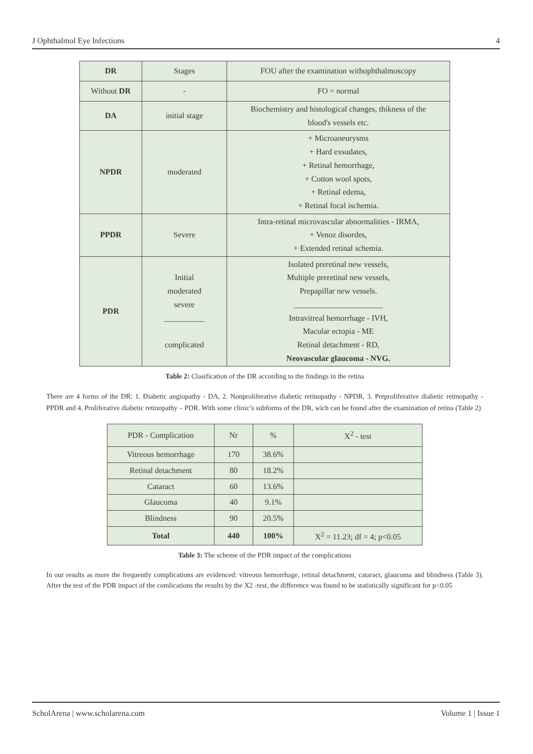J Ophthalmol Eye Infections 4
| DR | Stages | FOU after the examination withophthalmoscopy |
| Without DR | - | FO = normal |
| DA | initial stage | Biochemistry and histological changes, thikness of the blood's vessels etc. |
| NPDR | moderated | + Microaneurysms + Hard exsudates, + Retinal hemorrhage, + Cotton wool spots, + Retinal edema, + Retinal focal ischemia. |
| PPDR | Severe | Intra-retinal microvascular abnormalities - IRMA, + Venoz disordes, + Extended retinal schemia. |
| PDR | Initial moderated severe __________ complicated | Isolated preretinal new vessels, Multiple preretinal new vessels, Prepapillar new vessels. ______________________ Intravitreal hemorrhage - IVH, Macular ectopia - ME Retinal detachment - RD, Neovascular glaucoma - NVG. |
Table 2: Clasification of the DR according to the findings in the retina
There are 4 forms of the DR: 1. Diabetic angiopathy - DA, 2. Nonproliferative diabetic retinopathy - NPDR, 3. Preproliferative diabetic retinopathy - PPDR and 4. Proliferative diabetic retinopathy – PDR. With some clinic’s subforms of the DR, wich can be found after the examination of retina (Table 2)
| PDR - Complication | Nr | % | X<sup>2</sup> - test |
| Vitreous hemorrhage | 170 | 38.6% | |
| Retinal detachment | 80 | 18.2% | |
| Cataract | 60 | 13.6% | |
| Glaucoma | 40 | 9.1% | |
| Blindness | 90 | 20.5% | |
| Total | 440 | 100% | X<sup>2</sup> = 11.23; df = 4; p<0.05 |
Table 3: The scheme of the PDR impact of the complications
In our results as more the frequently complications are evidenced: vitreous hemorrhage, retinal detachment, cataract, glaucoma and blindness (Table 3). After the test of the PDR impact of the comlications the results by the X2 -test, the difference was found to be statistically significant for p<0.05
ScholArena | www.scholarena.com Volume 1 | Issue 1